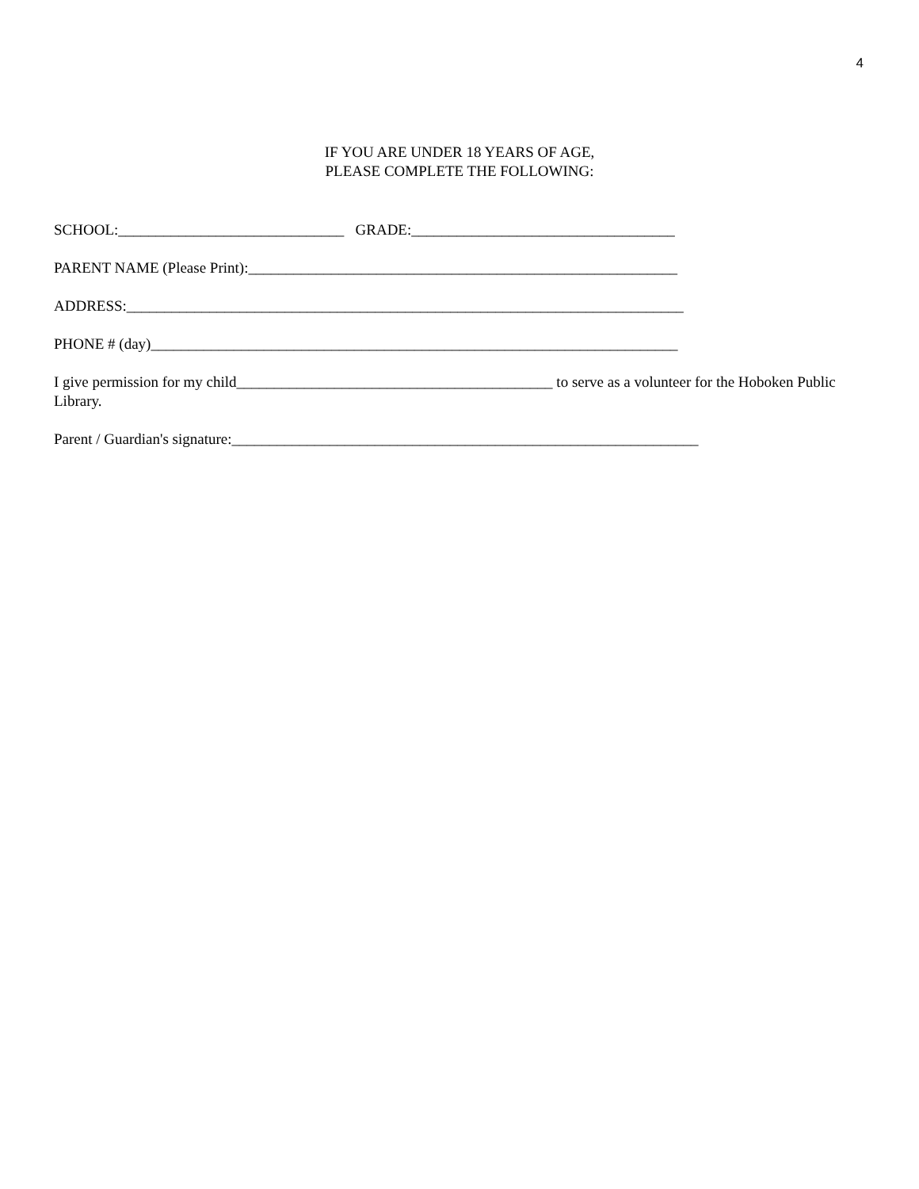4
IF YOU ARE UNDER 18 YEARS OF AGE,
PLEASE COMPLETE THE FOLLOWING:
SCHOOL:______________________________ GRADE:___________________________________
PARENT NAME (Please Print):_________________________________________________________
ADDRESS:__________________________________________________________________________
PHONE # (day)______________________________________________________________________
I give permission for my child__________________________________________ to serve as a volunteer for the Hoboken Public Library.
Parent / Guardian's signature:______________________________________________________________